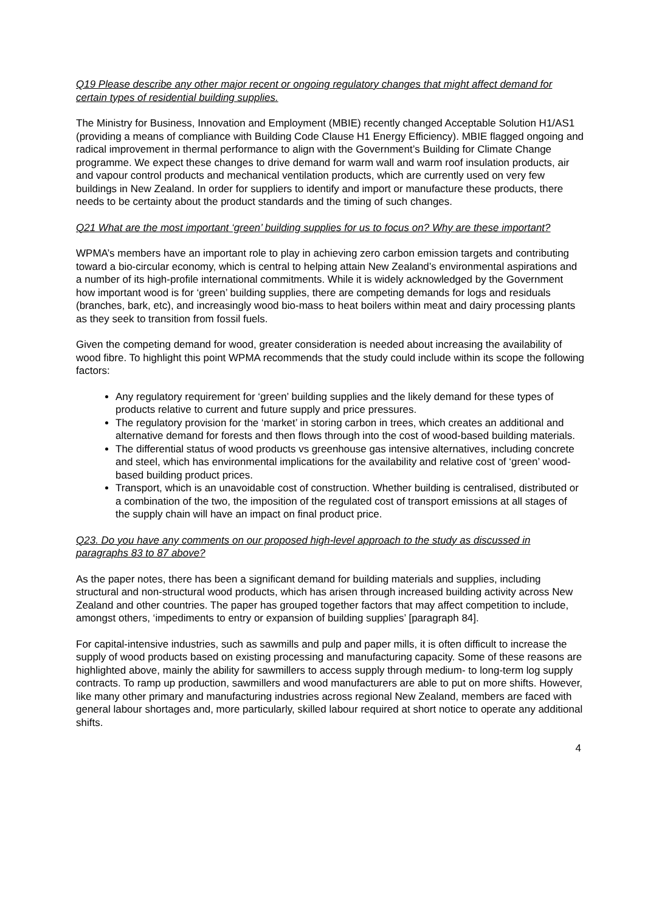Q19 Please describe any other major recent or ongoing regulatory changes that might affect demand for certain types of residential building supplies.
The Ministry for Business, Innovation and Employment (MBIE) recently changed Acceptable Solution H1/AS1 (providing a means of compliance with Building Code Clause H1 Energy Efficiency). MBIE flagged ongoing and radical improvement in thermal performance to align with the Government’s Building for Climate Change programme. We expect these changes to drive demand for warm wall and warm roof insulation products, air and vapour control products and mechanical ventilation products, which are currently used on very few buildings in New Zealand. In order for suppliers to identify and import or manufacture these products, there needs to be certainty about the product standards and the timing of such changes.
Q21 What are the most important ‘green’ building supplies for us to focus on? Why are these important?
WPMA’s members have an important role to play in achieving zero carbon emission targets and contributing toward a bio-circular economy, which is central to helping attain New Zealand’s environmental aspirations and a number of its high-profile international commitments. While it is widely acknowledged by the Government how important wood is for ‘green’ building supplies, there are competing demands for logs and residuals (branches, bark, etc), and increasingly wood bio-mass to heat boilers within meat and dairy processing plants as they seek to transition from fossil fuels.
Given the competing demand for wood, greater consideration is needed about increasing the availability of wood fibre. To highlight this point WPMA recommends that the study could include within its scope the following factors:
Any regulatory requirement for ‘green’ building supplies and the likely demand for these types of products relative to current and future supply and price pressures.
The regulatory provision for the ‘market’ in storing carbon in trees, which creates an additional and alternative demand for forests and then flows through into the cost of wood-based building materials.
The differential status of wood products vs greenhouse gas intensive alternatives, including concrete and steel, which has environmental implications for the availability and relative cost of ‘green’ wood-based building product prices.
Transport, which is an unavoidable cost of construction. Whether building is centralised, distributed or a combination of the two, the imposition of the regulated cost of transport emissions at all stages of the supply chain will have an impact on final product price.
Q23. Do you have any comments on our proposed high-level approach to the study as discussed in paragraphs 83 to 87 above?
As the paper notes, there has been a significant demand for building materials and supplies, including structural and non-structural wood products, which has arisen through increased building activity across New Zealand and other countries. The paper has grouped together factors that may affect competition to include, amongst others, ‘impediments to entry or expansion of building supplies’ [paragraph 84].
For capital-intensive industries, such as sawmills and pulp and paper mills, it is often difficult to increase the supply of wood products based on existing processing and manufacturing capacity. Some of these reasons are highlighted above, mainly the ability for sawmillers to access supply through medium- to long-term log supply contracts. To ramp up production, sawmillers and wood manufacturers are able to put on more shifts. However, like many other primary and manufacturing industries across regional New Zealand, members are faced with general labour shortages and, more particularly, skilled labour required at short notice to operate any additional shifts.
4